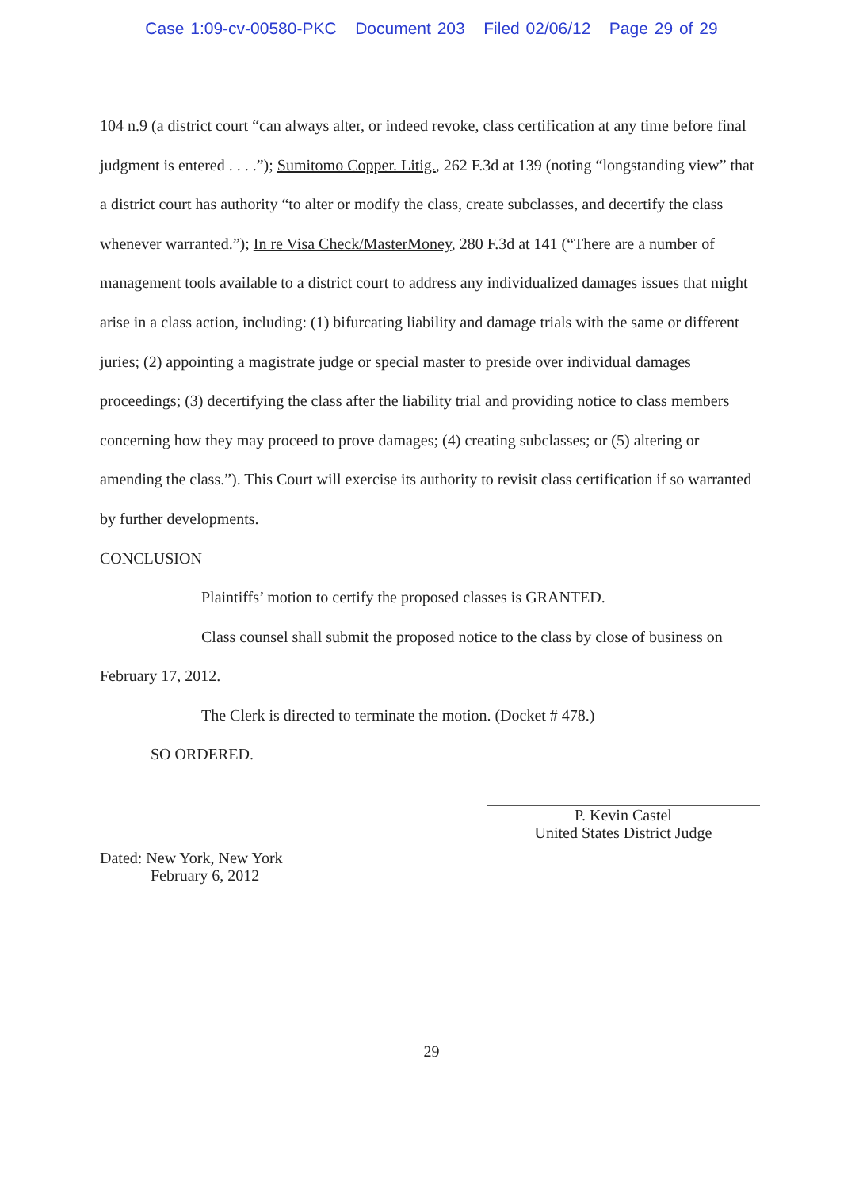Case 1:09-cv-00580-PKC Document 203 Filed 02/06/12 Page 29 of 29
104 n.9 (a district court “can always alter, or indeed revoke, class certification at any time before final judgment is entered . . . .”); Sumitomo Copper. Litig., 262 F.3d at 139 (noting “longstanding view” that a district court has authority “to alter or modify the class, create subclasses, and decertify the class whenever warranted.”); In re Visa Check/MasterMoney, 280 F.3d at 141 (“There are a number of management tools available to a district court to address any individualized damages issues that might arise in a class action, including: (1) bifurcating liability and damage trials with the same or different juries; (2) appointing a magistrate judge or special master to preside over individual damages proceedings; (3) decertifying the class after the liability trial and providing notice to class members concerning how they may proceed to prove damages; (4) creating subclasses; or (5) altering or amending the class.”). This Court will exercise its authority to revisit class certification if so warranted by further developments.
CONCLUSION
Plaintiffs’ motion to certify the proposed classes is GRANTED.
Class counsel shall submit the proposed notice to the class by close of business on February 17, 2012.
The Clerk is directed to terminate the motion. (Docket # 478.)
SO ORDERED.
P. Kevin Castel
United States District Judge
Dated: New York, New York
February 6, 2012
29